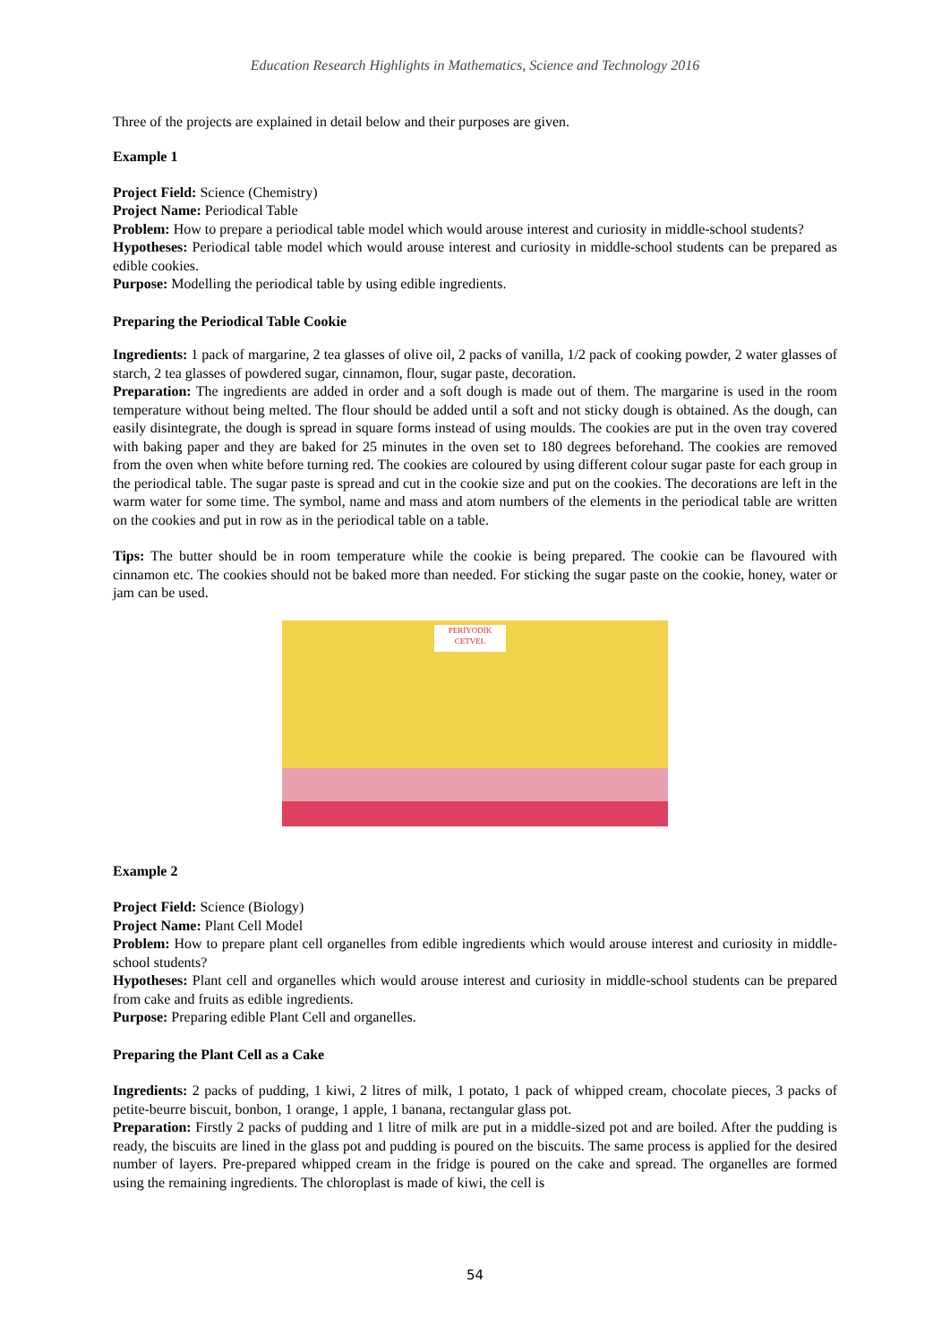Education Research Highlights in Mathematics, Science and Technology 2016
Three of the projects are explained in detail below and their purposes are given.
Example 1
Project Field: Science (Chemistry)
Project Name: Periodical Table
Problem: How to prepare a periodical table model which would arouse interest and curiosity in middle-school students?
Hypotheses: Periodical table model which would arouse interest and curiosity in middle-school students can be prepared as edible cookies.
Purpose: Modelling the periodical table by using edible ingredients.
Preparing the Periodical Table Cookie
Ingredients: 1 pack of margarine, 2 tea glasses of olive oil, 2 packs of vanilla, 1/2 pack of cooking powder, 2 water glasses of starch, 2 tea glasses of powdered sugar, cinnamon, flour, sugar paste, decoration.
Preparation: The ingredients are added in order and a soft dough is made out of them. The margarine is used in the room temperature without being melted. The flour should be added until a soft and not sticky dough is obtained. As the dough, can easily disintegrate, the dough is spread in square forms instead of using moulds. The cookies are put in the oven tray covered with baking paper and they are baked for 25 minutes in the oven set to 180 degrees beforehand. The cookies are removed from the oven when white before turning red. The cookies are coloured by using different colour sugar paste for each group in the periodical table. The sugar paste is spread and cut in the cookie size and put on the cookies. The decorations are left in the warm water for some time. The symbol, name and mass and atom numbers of the elements in the periodical table are written on the cookies and put in row as in the periodical table on a table.
Tips: The butter should be in room temperature while the cookie is being prepared. The cookie can be flavoured with cinnamon etc. The cookies should not be baked more than needed. For sticking the sugar paste on the cookie, honey, water or jam can be used.
PERİYODİK CETVEL
Example 2
Project Field: Science (Biology)
Project Name: Plant Cell Model
Problem: How to prepare plant cell organelles from edible ingredients which would arouse interest and curiosity in middle-school students?
Hypotheses: Plant cell and organelles which would arouse interest and curiosity in middle-school students can be prepared from cake and fruits as edible ingredients.
Purpose: Preparing edible Plant Cell and organelles.
Preparing the Plant Cell as a Cake
Ingredients: 2 packs of pudding, 1 kiwi, 2 litres of milk, 1 potato, 1 pack of whipped cream, chocolate pieces, 3 packs of petite-beurre biscuit, bonbon, 1 orange, 1 apple, 1 banana, rectangular glass pot.
Preparation: Firstly 2 packs of pudding and 1 litre of milk are put in a middle-sized pot and are boiled. After the pudding is ready, the biscuits are lined in the glass pot and pudding is poured on the biscuits. The same process is applied for the desired number of layers. Pre-prepared whipped cream in the fridge is poured on the cake and spread. The organelles are formed using the remaining ingredients. The chloroplast is made of kiwi, the cell is
54